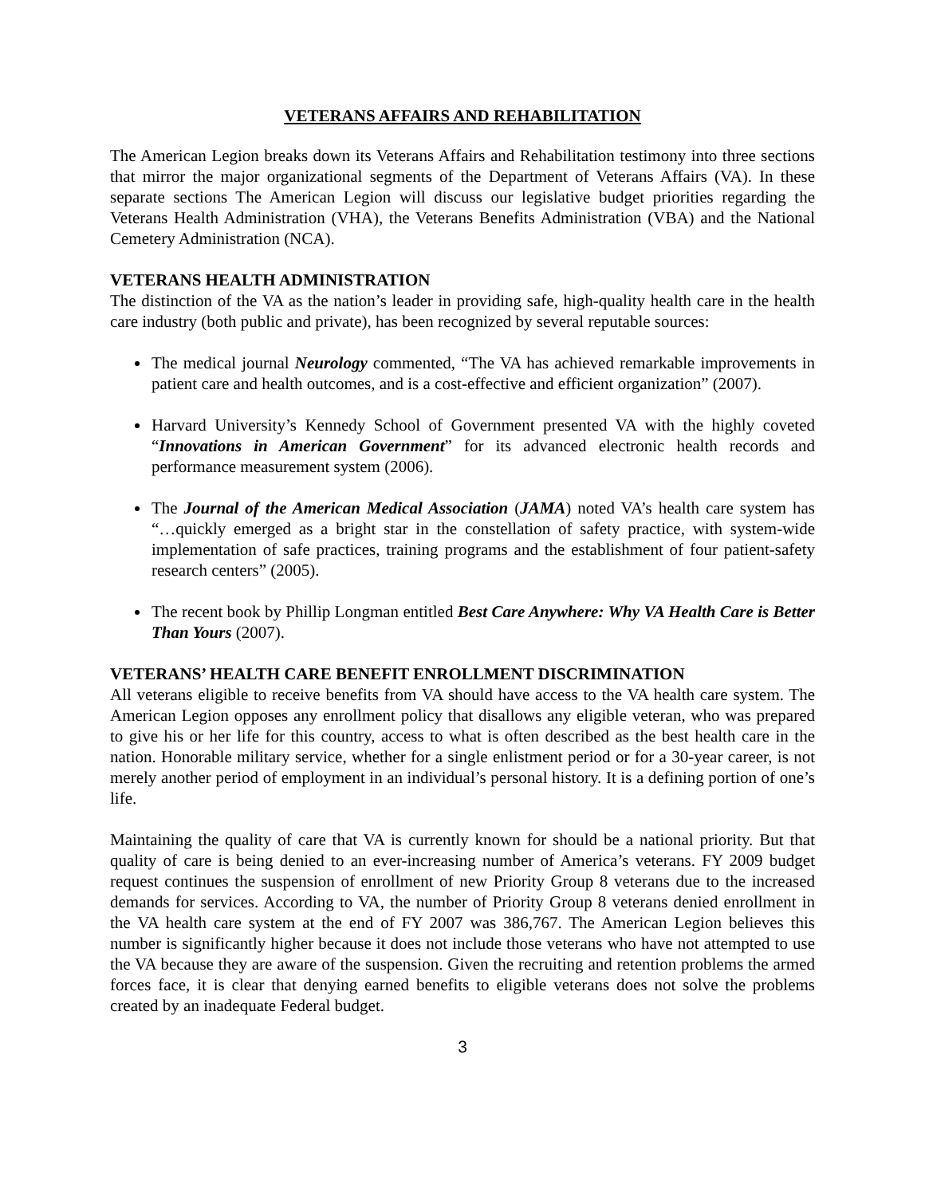VETERANS AFFAIRS AND REHABILITATION
The American Legion breaks down its Veterans Affairs and Rehabilitation testimony into three sections that mirror the major organizational segments of the Department of Veterans Affairs (VA). In these separate sections The American Legion will discuss our legislative budget priorities regarding the Veterans Health Administration (VHA), the Veterans Benefits Administration (VBA) and the National Cemetery Administration (NCA).
VETERANS HEALTH ADMINISTRATION
The distinction of the VA as the nation’s leader in providing safe, high-quality health care in the health care industry (both public and private), has been recognized by several reputable sources:
The medical journal Neurology commented, “The VA has achieved remarkable improvements in patient care and health outcomes, and is a cost-effective and efficient organization” (2007).
Harvard University’s Kennedy School of Government presented VA with the highly coveted “Innovations in American Government” for its advanced electronic health records and performance measurement system (2006).
The Journal of the American Medical Association (JAMA) noted VA’s health care system has “…quickly emerged as a bright star in the constellation of safety practice, with system-wide implementation of safe practices, training programs and the establishment of four patient-safety research centers” (2005).
The recent book by Phillip Longman entitled Best Care Anywhere: Why VA Health Care is Better Than Yours (2007).
VETERANS’ HEALTH CARE BENEFIT ENROLLMENT DISCRIMINATION
All veterans eligible to receive benefits from VA should have access to the VA health care system. The American Legion opposes any enrollment policy that disallows any eligible veteran, who was prepared to give his or her life for this country, access to what is often described as the best health care in the nation. Honorable military service, whether for a single enlistment period or for a 30-year career, is not merely another period of employment in an individual’s personal history. It is a defining portion of one’s life.
Maintaining the quality of care that VA is currently known for should be a national priority. But that quality of care is being denied to an ever-increasing number of America’s veterans. FY 2009 budget request continues the suspension of enrollment of new Priority Group 8 veterans due to the increased demands for services. According to VA, the number of Priority Group 8 veterans denied enrollment in the VA health care system at the end of FY 2007 was 386,767. The American Legion believes this number is significantly higher because it does not include those veterans who have not attempted to use the VA because they are aware of the suspension. Given the recruiting and retention problems the armed forces face, it is clear that denying earned benefits to eligible veterans does not solve the problems created by an inadequate Federal budget.
3